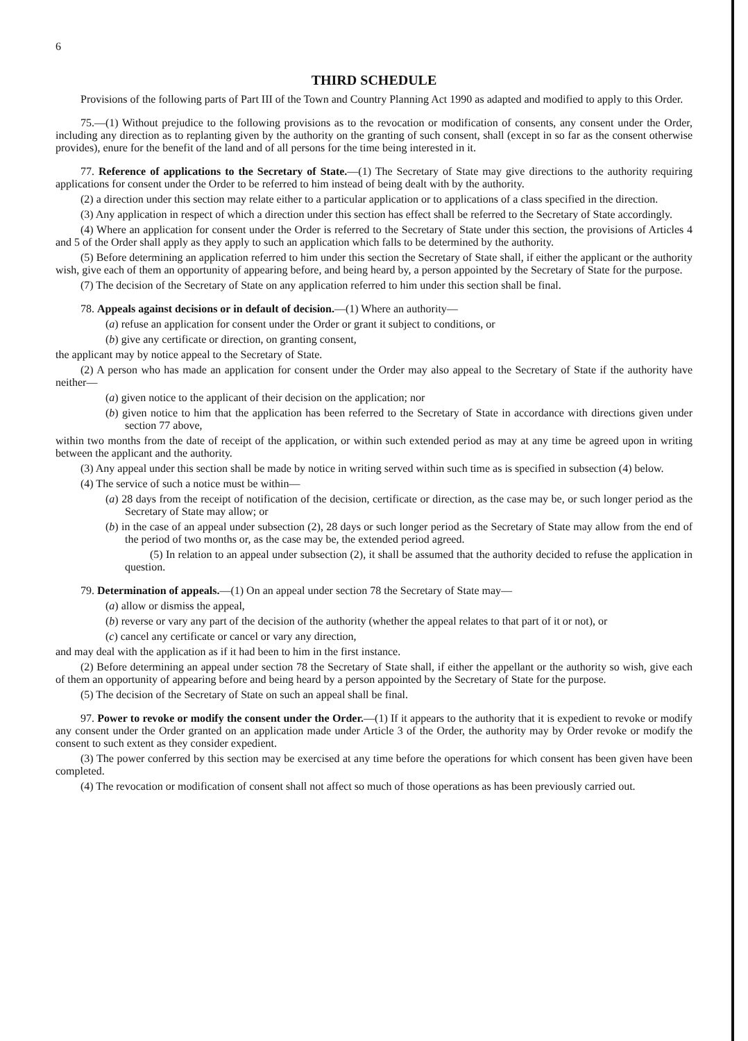6
THIRD SCHEDULE
Provisions of the following parts of Part III of the Town and Country Planning Act 1990 as adapted and modified to apply to this Order.
75.—(1) Without prejudice to the following provisions as to the revocation or modification of consents, any consent under the Order, including any direction as to replanting given by the authority on the granting of such consent, shall (except in so far as the consent otherwise provides), enure for the benefit of the land and of all persons for the time being interested in it.
77. Reference of applications to the Secretary of State.—(1) The Secretary of State may give directions to the authority requiring applications for consent under the Order to be referred to him instead of being dealt with by the authority.
(2) a direction under this section may relate either to a particular application or to applications of a class specified in the direction.
(3) Any application in respect of which a direction under this section has effect shall be referred to the Secretary of State accordingly.
(4) Where an application for consent under the Order is referred to the Secretary of State under this section, the provisions of Articles 4 and 5 of the Order shall apply as they apply to such an application which falls to be determined by the authority.
(5) Before determining an application referred to him under this section the Secretary of State shall, if either the applicant or the authority wish, give each of them an opportunity of appearing before, and being heard by, a person appointed by the Secretary of State for the purpose.
(7) The decision of the Secretary of State on any application referred to him under this section shall be final.
78. Appeals against decisions or in default of decision.—(1) Where an authority—
(a) refuse an application for consent under the Order or grant it subject to conditions, or
(b) give any certificate or direction, on granting consent,
the applicant may by notice appeal to the Secretary of State.
(2) A person who has made an application for consent under the Order may also appeal to the Secretary of State if the authority have neither—
(a) given notice to the applicant of their decision on the application; nor
(b) given notice to him that the application has been referred to the Secretary of State in accordance with directions given under section 77 above,
within two months from the date of receipt of the application, or within such extended period as may at any time be agreed upon in writing between the applicant and the authority.
(3) Any appeal under this section shall be made by notice in writing served within such time as is specified in subsection (4) below.
(4) The service of such a notice must be within—
(a) 28 days from the receipt of notification of the decision, certificate or direction, as the case may be, or such longer period as the Secretary of State may allow; or
(b) in the case of an appeal under subsection (2), 28 days or such longer period as the Secretary of State may allow from the end of the period of two months or, as the case may be, the extended period agreed.
(5) In relation to an appeal under subsection (2), it shall be assumed that the authority decided to refuse the application in question.
79. Determination of appeals.—(1) On an appeal under section 78 the Secretary of State may—
(a) allow or dismiss the appeal,
(b) reverse or vary any part of the decision of the authority (whether the appeal relates to that part of it or not), or
(c) cancel any certificate or cancel or vary any direction,
and may deal with the application as if it had been to him in the first instance.
(2) Before determining an appeal under section 78 the Secretary of State shall, if either the appellant or the authority so wish, give each of them an opportunity of appearing before and being heard by a person appointed by the Secretary of State for the purpose.
(5) The decision of the Secretary of State on such an appeal shall be final.
97. Power to revoke or modify the consent under the Order.—(1) If it appears to the authority that it is expedient to revoke or modify any consent under the Order granted on an application made under Article 3 of the Order, the authority may by Order revoke or modify the consent to such extent as they consider expedient.
(3) The power conferred by this section may be exercised at any time before the operations for which consent has been given have been completed.
(4) The revocation or modification of consent shall not affect so much of those operations as has been previously carried out.